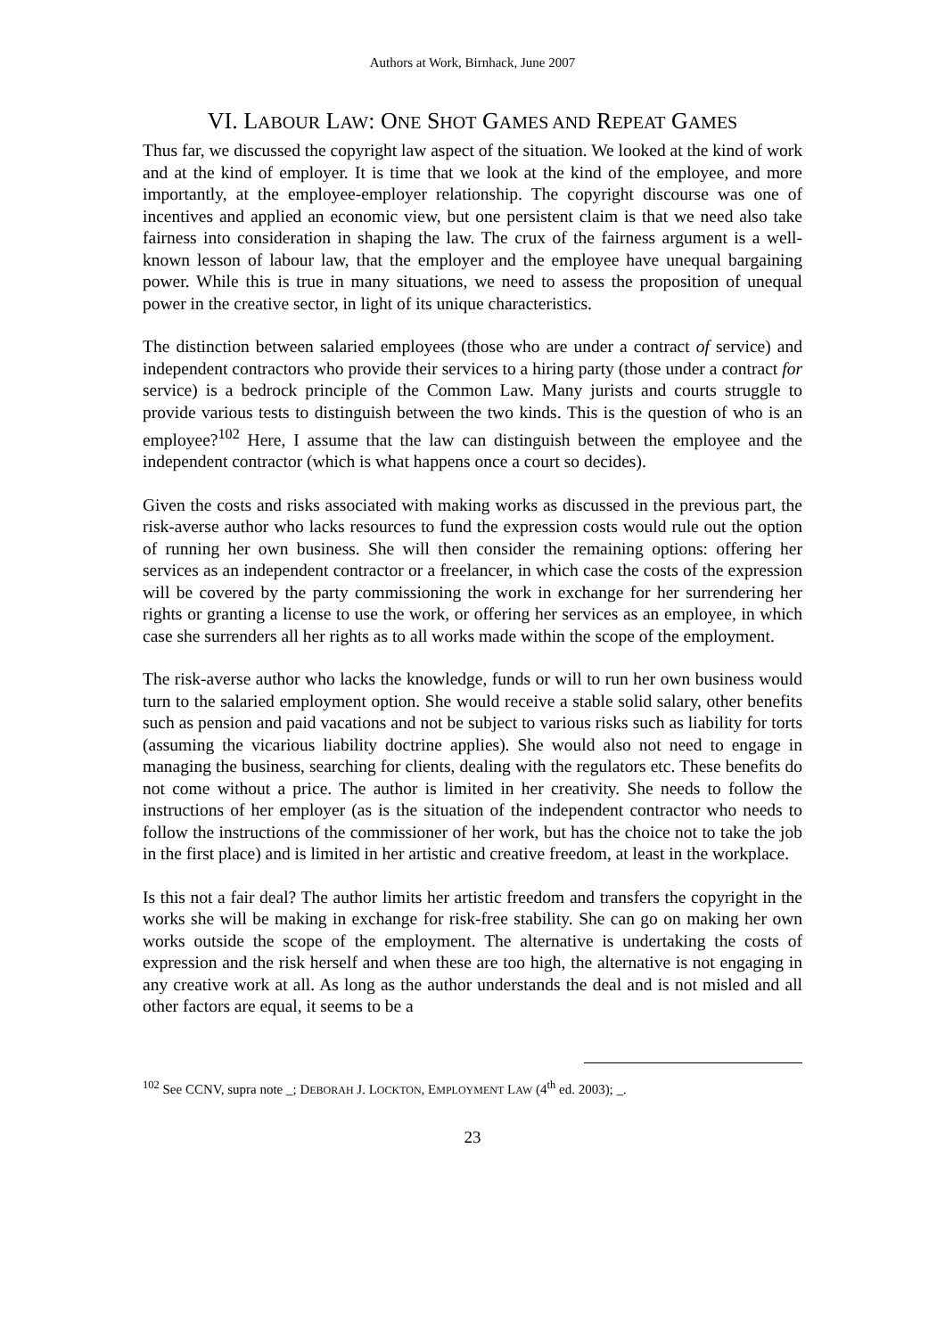Authors at Work, Birnhack, June 2007
VI. LABOUR LAW: ONE SHOT GAMES AND REPEAT GAMES
Thus far, we discussed the copyright law aspect of the situation. We looked at the kind of work and at the kind of employer. It is time that we look at the kind of the employee, and more importantly, at the employee-employer relationship. The copyright discourse was one of incentives and applied an economic view, but one persistent claim is that we need also take fairness into consideration in shaping the law. The crux of the fairness argument is a well-known lesson of labour law, that the employer and the employee have unequal bargaining power. While this is true in many situations, we need to assess the proposition of unequal power in the creative sector, in light of its unique characteristics.
The distinction between salaried employees (those who are under a contract of service) and independent contractors who provide their services to a hiring party (those under a contract for service) is a bedrock principle of the Common Law. Many jurists and courts struggle to provide various tests to distinguish between the two kinds. This is the question of who is an employee?<sup>102</sup> Here, I assume that the law can distinguish between the employee and the independent contractor (which is what happens once a court so decides).
Given the costs and risks associated with making works as discussed in the previous part, the risk-averse author who lacks resources to fund the expression costs would rule out the option of running her own business. She will then consider the remaining options: offering her services as an independent contractor or a freelancer, in which case the costs of the expression will be covered by the party commissioning the work in exchange for her surrendering her rights or granting a license to use the work, or offering her services as an employee, in which case she surrenders all her rights as to all works made within the scope of the employment.
The risk-averse author who lacks the knowledge, funds or will to run her own business would turn to the salaried employment option. She would receive a stable solid salary, other benefits such as pension and paid vacations and not be subject to various risks such as liability for torts (assuming the vicarious liability doctrine applies). She would also not need to engage in managing the business, searching for clients, dealing with the regulators etc. These benefits do not come without a price. The author is limited in her creativity. She needs to follow the instructions of her employer (as is the situation of the independent contractor who needs to follow the instructions of the commissioner of her work, but has the choice not to take the job in the first place) and is limited in her artistic and creative freedom, at least in the workplace.
Is this not a fair deal? The author limits her artistic freedom and transfers the copyright in the works she will be making in exchange for risk-free stability. She can go on making her own works outside the scope of the employment. The alternative is undertaking the costs of expression and the risk herself and when these are too high, the alternative is not engaging in any creative work at all. As long as the author understands the deal and is not misled and all other factors are equal, it seems to be a
<sup>102</sup> See CCNV, supra note _; DEBORAH J. LOCKTON, EMPLOYMENT LAW (4<sup>th</sup> ed. 2003); _.
23